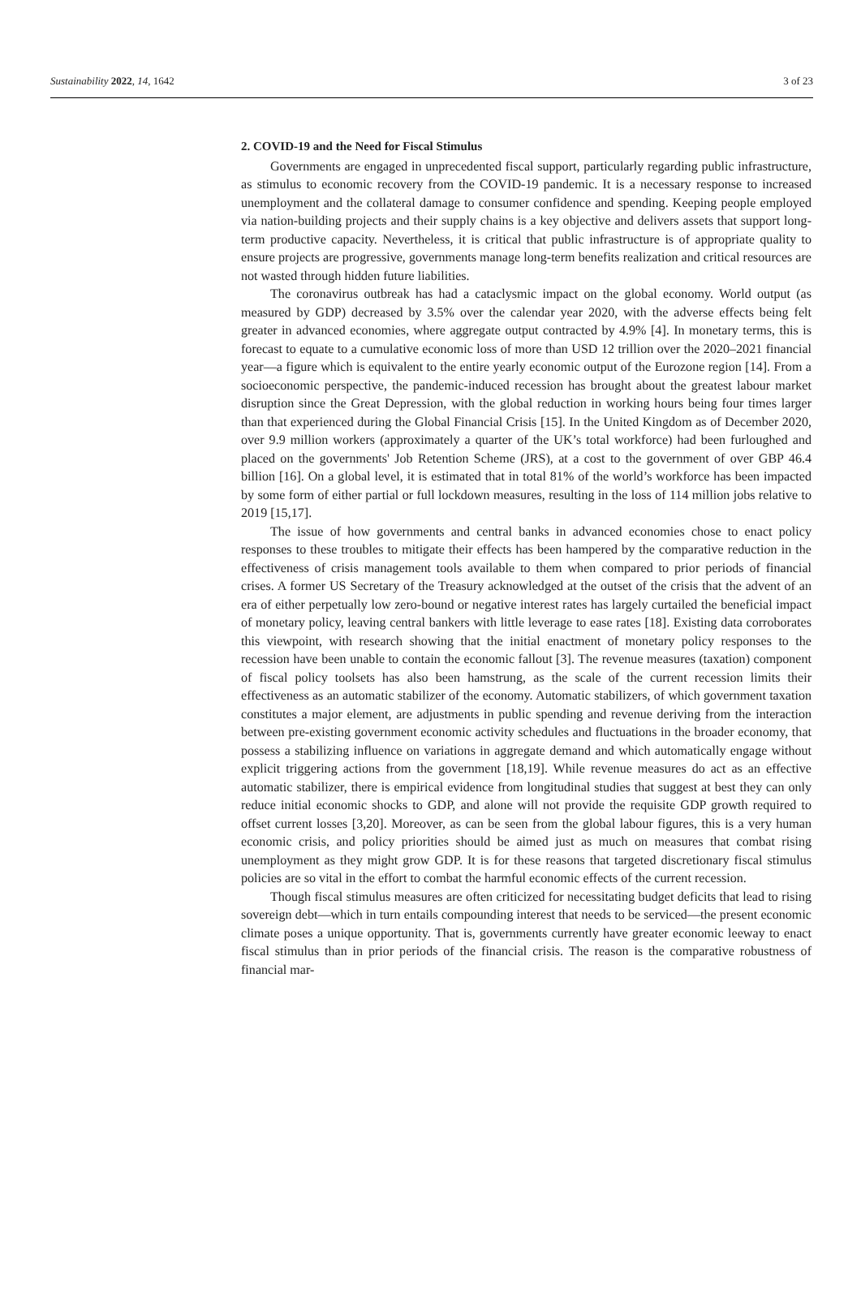Sustainability 2022, 14, 1642 3 of 23
2. COVID-19 and the Need for Fiscal Stimulus
Governments are engaged in unprecedented fiscal support, particularly regarding public infrastructure, as stimulus to economic recovery from the COVID-19 pandemic. It is a necessary response to increased unemployment and the collateral damage to consumer confidence and spending. Keeping people employed via nation-building projects and their supply chains is a key objective and delivers assets that support long-term productive capacity. Nevertheless, it is critical that public infrastructure is of appropriate quality to ensure projects are progressive, governments manage long-term benefits realization and critical resources are not wasted through hidden future liabilities.
The coronavirus outbreak has had a cataclysmic impact on the global economy. World output (as measured by GDP) decreased by 3.5% over the calendar year 2020, with the adverse effects being felt greater in advanced economies, where aggregate output contracted by 4.9% [4]. In monetary terms, this is forecast to equate to a cumulative economic loss of more than USD 12 trillion over the 2020–2021 financial year—a figure which is equivalent to the entire yearly economic output of the Eurozone region [14]. From a socioeconomic perspective, the pandemic-induced recession has brought about the greatest labour market disruption since the Great Depression, with the global reduction in working hours being four times larger than that experienced during the Global Financial Crisis [15]. In the United Kingdom as of December 2020, over 9.9 million workers (approximately a quarter of the UK’s total workforce) had been furloughed and placed on the governments' Job Retention Scheme (JRS), at a cost to the government of over GBP 46.4 billion [16]. On a global level, it is estimated that in total 81% of the world’s workforce has been impacted by some form of either partial or full lockdown measures, resulting in the loss of 114 million jobs relative to 2019 [15,17].
The issue of how governments and central banks in advanced economies chose to enact policy responses to these troubles to mitigate their effects has been hampered by the comparative reduction in the effectiveness of crisis management tools available to them when compared to prior periods of financial crises. A former US Secretary of the Treasury acknowledged at the outset of the crisis that the advent of an era of either perpetually low zero-bound or negative interest rates has largely curtailed the beneficial impact of monetary policy, leaving central bankers with little leverage to ease rates [18]. Existing data corroborates this viewpoint, with research showing that the initial enactment of monetary policy responses to the recession have been unable to contain the economic fallout [3]. The revenue measures (taxation) component of fiscal policy toolsets has also been hamstrung, as the scale of the current recession limits their effectiveness as an automatic stabilizer of the economy. Automatic stabilizers, of which government taxation constitutes a major element, are adjustments in public spending and revenue deriving from the interaction between pre-existing government economic activity schedules and fluctuations in the broader economy, that possess a stabilizing influence on variations in aggregate demand and which automatically engage without explicit triggering actions from the government [18,19]. While revenue measures do act as an effective automatic stabilizer, there is empirical evidence from longitudinal studies that suggest at best they can only reduce initial economic shocks to GDP, and alone will not provide the requisite GDP growth required to offset current losses [3,20]. Moreover, as can be seen from the global labour figures, this is a very human economic crisis, and policy priorities should be aimed just as much on measures that combat rising unemployment as they might grow GDP. It is for these reasons that targeted discretionary fiscal stimulus policies are so vital in the effort to combat the harmful economic effects of the current recession.
Though fiscal stimulus measures are often criticized for necessitating budget deficits that lead to rising sovereign debt—which in turn entails compounding interest that needs to be serviced—the present economic climate poses a unique opportunity. That is, governments currently have greater economic leeway to enact fiscal stimulus than in prior periods of the financial crisis. The reason is the comparative robustness of financial mar-